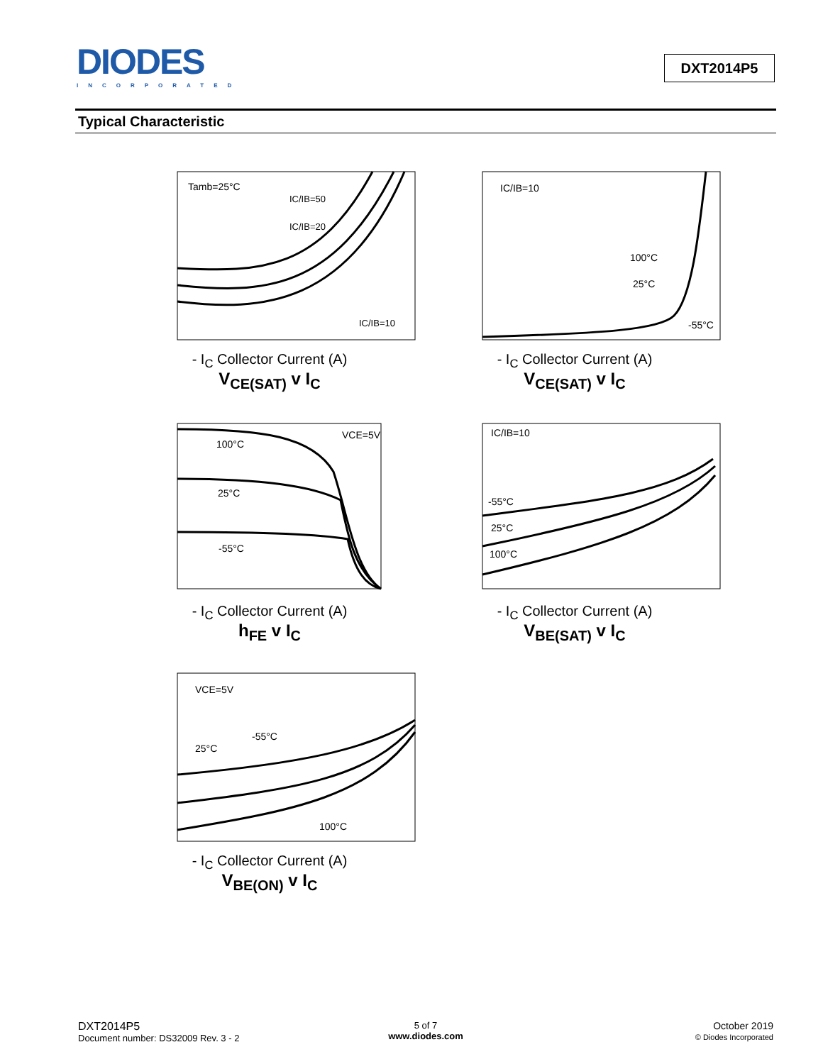DIODES
INCORPORATED
DXT2014P5
Typical Characteristic
Tamb=25°C
IC/IB=50
IC/IB=20
IC/IB=10
- I<sub>C</sub> Collector Current (A)
V<sub>CE(SAT)</sub> v I<sub>C</sub>
IC/IB=10
100°C
25°C
-55°C
- I<sub>C</sub> Collector Current (A)
V<sub>CE(SAT)</sub> v I<sub>C</sub>
100°C
25°C
-55°C
VCE=5V
- I<sub>C</sub> Collector Current (A)
h<sub>FE</sub> v I<sub>C</sub>
IC/IB=10
-55°C
25°C
100°C
- I<sub>C</sub> Collector Current (A)
V<sub>BE(SAT)</sub> v I<sub>C</sub>
VCE=5V
-55°C
25°C
100°C
- I<sub>C</sub> Collector Current (A)
V<sub>BE(ON)</sub> v I<sub>C</sub>
DXT2014P5
Document number: DS32009 Rev. 3 - 2
5 of 7
www.diodes.com
October 2019
© Diodes Incorporated